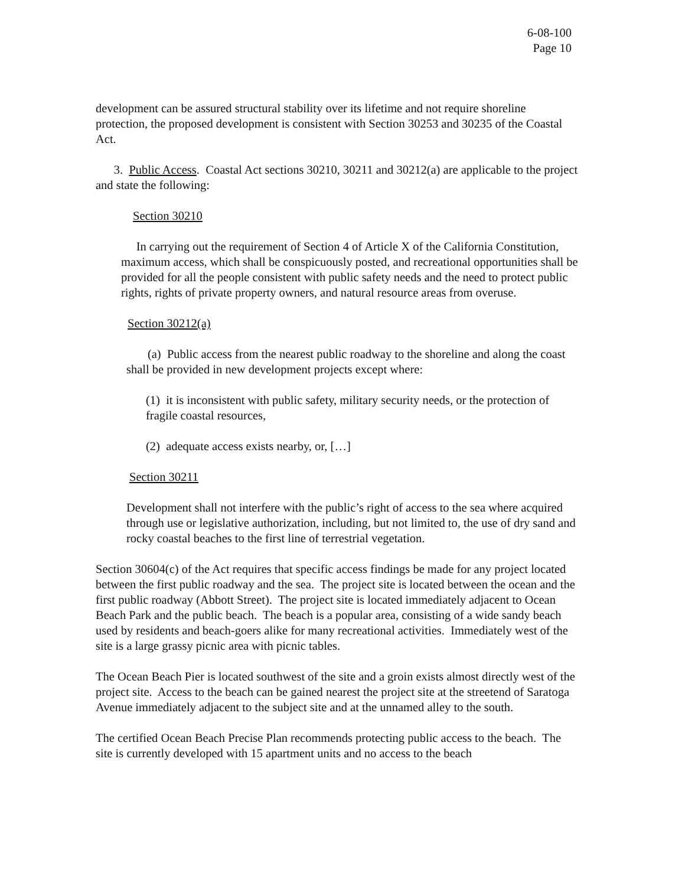6-08-100
Page 10
development can be assured structural stability over its lifetime and not require shoreline protection, the proposed development is consistent with Section 30253 and 30235 of the Coastal Act.
3. Public Access. Coastal Act sections 30210, 30211 and 30212(a) are applicable to the project and state the following:
Section 30210
In carrying out the requirement of Section 4 of Article X of the California Constitution, maximum access, which shall be conspicuously posted, and recreational opportunities shall be provided for all the people consistent with public safety needs and the need to protect public rights, rights of private property owners, and natural resource areas from overuse.
Section 30212(a)
(a) Public access from the nearest public roadway to the shoreline and along the coast shall be provided in new development projects except where:
(1) it is inconsistent with public safety, military security needs, or the protection of fragile coastal resources,
(2) adequate access exists nearby, or, […]
Section 30211
Development shall not interfere with the public’s right of access to the sea where acquired through use or legislative authorization, including, but not limited to, the use of dry sand and rocky coastal beaches to the first line of terrestrial vegetation.
Section 30604(c) of the Act requires that specific access findings be made for any project located between the first public roadway and the sea. The project site is located between the ocean and the first public roadway (Abbott Street). The project site is located immediately adjacent to Ocean Beach Park and the public beach. The beach is a popular area, consisting of a wide sandy beach used by residents and beach-goers alike for many recreational activities. Immediately west of the site is a large grassy picnic area with picnic tables.
The Ocean Beach Pier is located southwest of the site and a groin exists almost directly west of the project site. Access to the beach can be gained nearest the project site at the streetend of Saratoga Avenue immediately adjacent to the subject site and at the unnamed alley to the south.
The certified Ocean Beach Precise Plan recommends protecting public access to the beach. The site is currently developed with 15 apartment units and no access to the beach